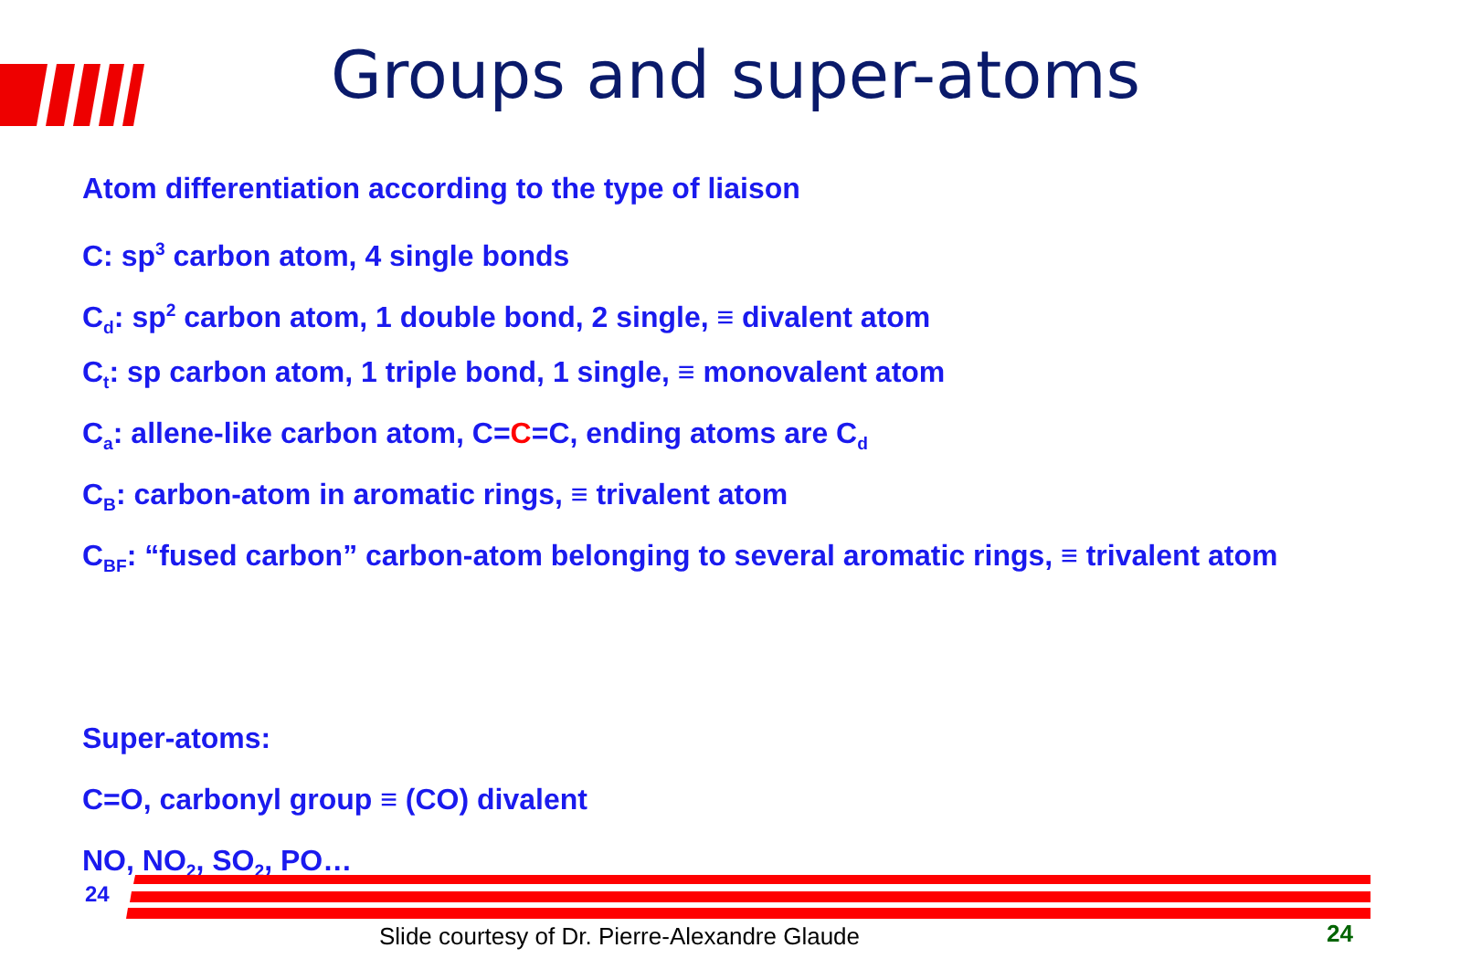Groups and super-atoms
Atom differentiation according to the type of liaison
C: sp<sup>3</sup> carbon atom, 4 single bonds
C<sub>d</sub>: sp<sup>2</sup> carbon atom, 1 double bond, 2 single, ≡ divalent atom
C<sub>t</sub>: sp carbon atom, 1 triple bond, 1 single, ≡ monovalent atom
C<sub>a</sub>: allene-like carbon atom, C=C=C, ending atoms are C<sub>d</sub>
C<sub>B</sub>: carbon-atom in aromatic rings, ≡ trivalent atom
C<sub>BF</sub>: “fused carbon” carbon-atom belonging to several aromatic rings, ≡ trivalent atom
Super-atoms:
C=O, carbonyl group ≡ (CO) divalent
NO, NO<sub>2</sub>, SO<sub>2</sub>, PO…
24
Slide courtesy of Dr. Pierre-Alexandre Glaude
24